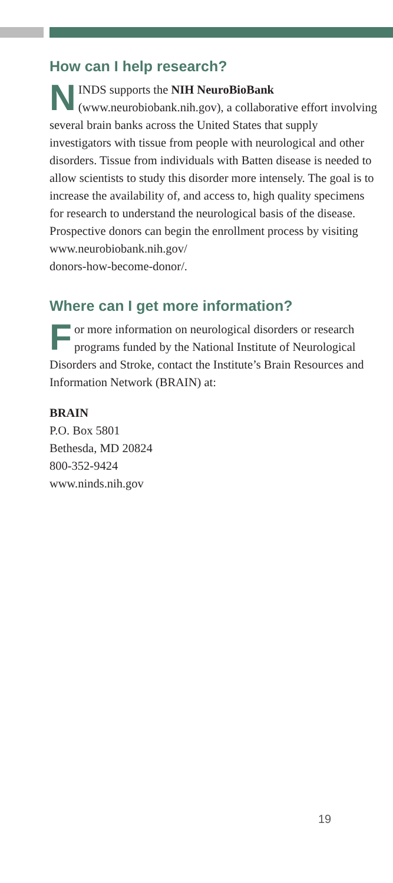How can I help research?
NINDS supports the NIH NeuroBioBank (www.neurobiobank.nih.gov), a collaborative effort involving several brain banks across the United States that supply investigators with tissue from people with neurological and other disorders. Tissue from individuals with Batten disease is needed to allow scientists to study this disorder more intensely. The goal is to increase the availability of, and access to, high quality specimens for research to understand the neurological basis of the disease. Prospective donors can begin the enrollment process by visiting www.neurobiobank.nih.gov/
donors-how-become-donor/.
Where can I get more information?
For more information on neurological disorders or research programs funded by the National Institute of Neurological Disorders and Stroke, contact the Institute’s Brain Resources and Information Network (BRAIN) at:
BRAIN
P.O. Box 5801
Bethesda, MD 20824
800-352-9424
www.ninds.nih.gov
19